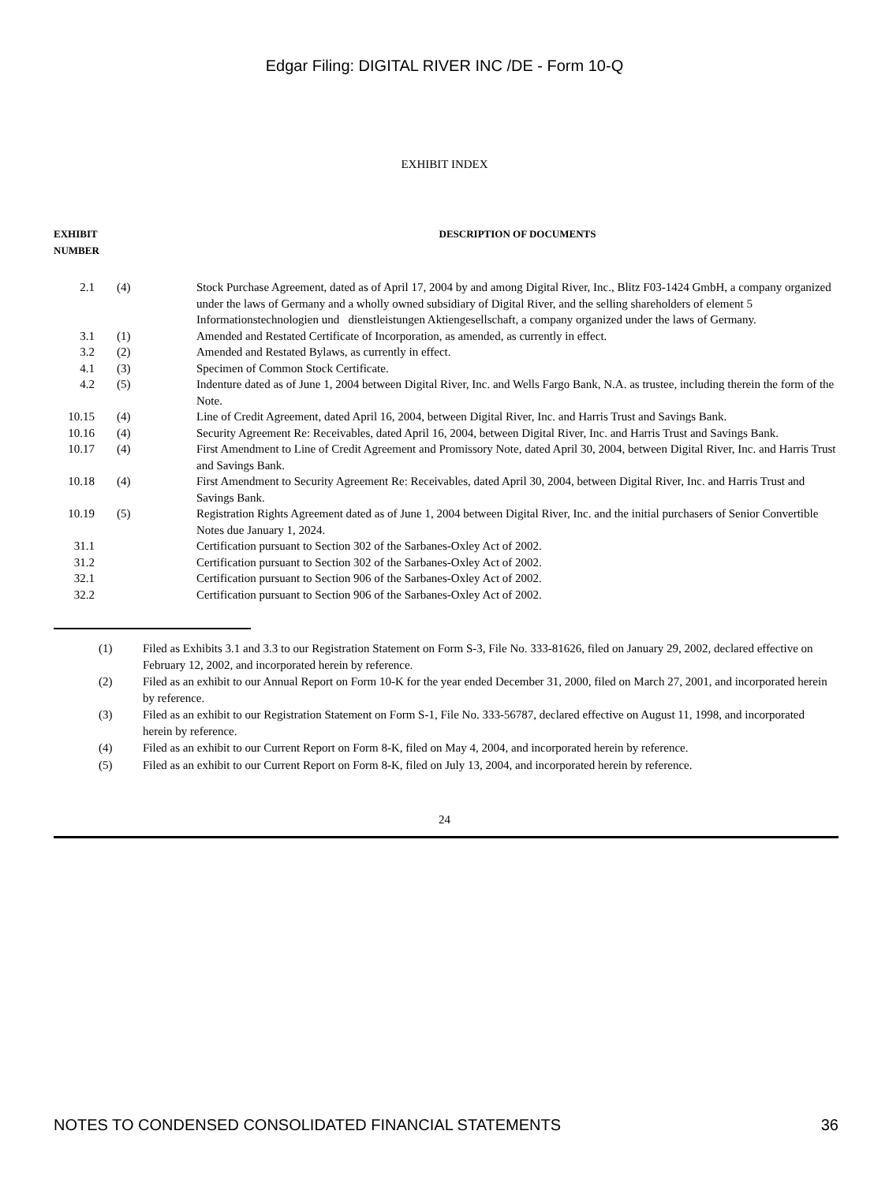Edgar Filing: DIGITAL RIVER INC /DE - Form 10-Q
EXHIBIT INDEX
| EXHIBIT NUMBER | | DESCRIPTION OF DOCUMENTS |
| --- | --- | --- |
| 2.1 | (4) | Stock Purchase Agreement, dated as of April 17, 2004 by and among Digital River, Inc., Blitz F03-1424 GmbH, a company organized under the laws of Germany and a wholly owned subsidiary of Digital River, and the selling shareholders of element 5 Informationstechnologien und dienstleistungen Aktiengesellschaft, a company organized under the laws of Germany. |
| 3.1 | (1) | Amended and Restated Certificate of Incorporation, as amended, as currently in effect. |
| 3.2 | (2) | Amended and Restated Bylaws, as currently in effect. |
| 4.1 | (3) | Specimen of Common Stock Certificate. |
| 4.2 | (5) | Indenture dated as of June 1, 2004 between Digital River, Inc. and Wells Fargo Bank, N.A. as trustee, including therein the form of the Note. |
| 10.15 | (4) | Line of Credit Agreement, dated April 16, 2004, between Digital River, Inc. and Harris Trust and Savings Bank. |
| 10.16 | (4) | Security Agreement Re: Receivables, dated April 16, 2004, between Digital River, Inc. and Harris Trust and Savings Bank. |
| 10.17 | (4) | First Amendment to Line of Credit Agreement and Promissory Note, dated April 30, 2004, between Digital River, Inc. and Harris Trust and Savings Bank. |
| 10.18 | (4) | First Amendment to Security Agreement Re: Receivables, dated April 30, 2004, between Digital River, Inc. and Harris Trust and Savings Bank. |
| 10.19 | (5) | Registration Rights Agreement dated as of June 1, 2004 between Digital River, Inc. and the initial purchasers of Senior Convertible Notes due January 1, 2024. |
| 31.1 | | Certification pursuant to Section 302 of the Sarbanes-Oxley Act of 2002. |
| 31.2 | | Certification pursuant to Section 302 of the Sarbanes-Oxley Act of 2002. |
| 32.1 | | Certification pursuant to Section 906 of the Sarbanes-Oxley Act of 2002. |
| 32.2 | | Certification pursuant to Section 906 of the Sarbanes-Oxley Act of 2002. |
| (1) | Filed as Exhibits 3.1 and 3.3 to our Registration Statement on Form S-3, File No. 333-81626, filed on January 29, 2002, declared effective on February 12, 2002, and incorporated herein by reference. |
| (2) | Filed as an exhibit to our Annual Report on Form 10-K for the year ended December 31, 2000, filed on March 27, 2001, and incorporated herein by reference. |
| (3) | Filed as an exhibit to our Registration Statement on Form S-1, File No. 333-56787, declared effective on August 11, 1998, and incorporated herein by reference. |
| (4) | Filed as an exhibit to our Current Report on Form 8-K, filed on May 4, 2004, and incorporated herein by reference. |
| (5) | Filed as an exhibit to our Current Report on Form 8-K, filed on July 13, 2004, and incorporated herein by reference. |
24
NOTES TO CONDENSED CONSOLIDATED FINANCIAL STATEMENTS 36